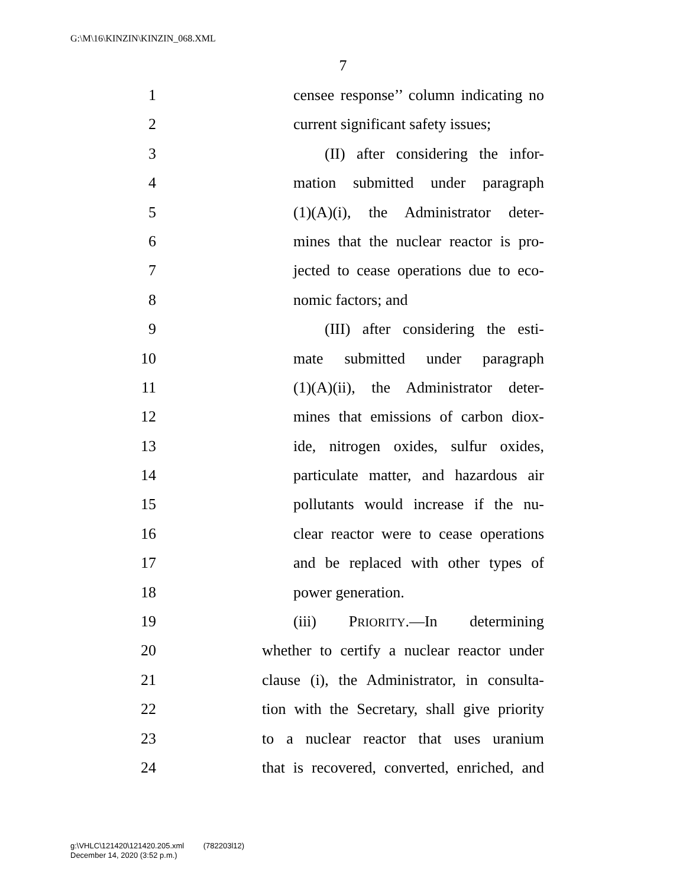G:\M\16\KINZIN\KINZIN_068.XML
7
1 censee response’’ column indicating no
2 current significant safety issues;
3 (II) after considering the infor-
4 mation submitted under paragraph
5 (1)(A)(i), the Administrator deter-
6 mines that the nuclear reactor is pro-
7 jected to cease operations due to eco-
8 nomic factors; and
9 (III) after considering the esti-
10 mate submitted under paragraph
11 (1)(A)(ii), the Administrator deter-
12 mines that emissions of carbon diox-
13 ide, nitrogen oxides, sulfur oxides,
14 particulate matter, and hazardous air
15 pollutants would increase if the nu-
16 clear reactor were to cease operations
17 and be replaced with other types of
18 power generation.
19 (iii) PRIORITY.—In determining
20 whether to certify a nuclear reactor under
21 clause (i), the Administrator, in consulta-
22 tion with the Secretary, shall give priority
23 to a nuclear reactor that uses uranium
24 that is recovered, converted, enriched, and
g:\VHLC\121420\121420.205.xml (782203l12)
December 14, 2020 (3:52 p.m.)